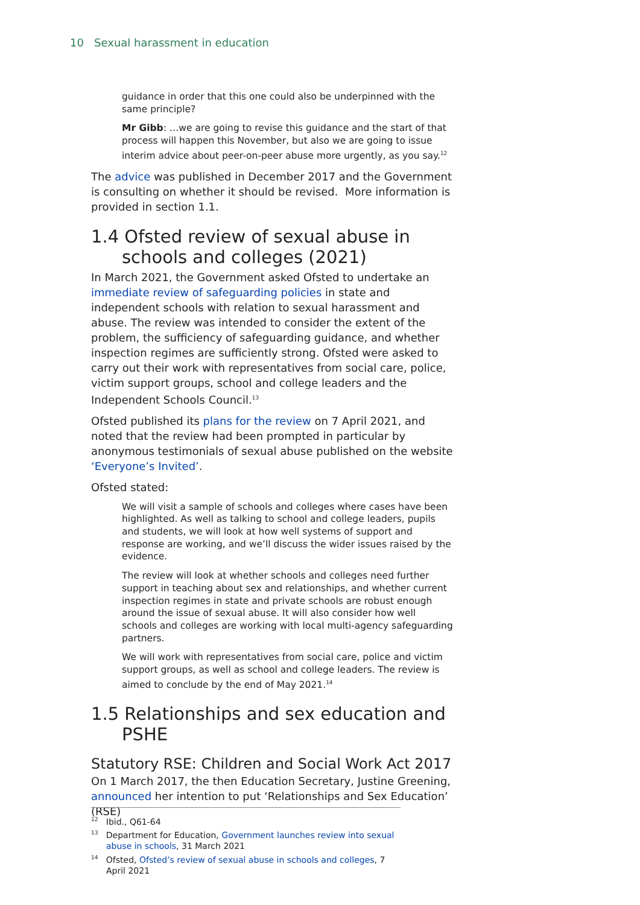10 Sexual harassment in education
guidance in order that this one could also be underpinned with the same principle?
Mr Gibb: …we are going to revise this guidance and the start of that process will happen this November, but also we are going to issue interim advice about peer-on-peer abuse more urgently, as you say.<sup>12</sup>
The advice was published in December 2017 and the Government is consulting on whether it should be revised. More information is provided in section 1.1.
1.4 Ofsted review of sexual abuse in schools and colleges (2021)
In March 2021, the Government asked Ofsted to undertake an immediate review of safeguarding policies in state and independent schools with relation to sexual harassment and abuse. The review was intended to consider the extent of the problem, the sufficiency of safeguarding guidance, and whether inspection regimes are sufficiently strong. Ofsted were asked to carry out their work with representatives from social care, police, victim support groups, school and college leaders and the Independent Schools Council.<sup>13</sup>
Ofsted published its plans for the review on 7 April 2021, and noted that the review had been prompted in particular by anonymous testimonials of sexual abuse published on the website ‘Everyone’s Invited’.
Ofsted stated:
We will visit a sample of schools and colleges where cases have been highlighted. As well as talking to school and college leaders, pupils and students, we will look at how well systems of support and response are working, and we’ll discuss the wider issues raised by the evidence.
The review will look at whether schools and colleges need further support in teaching about sex and relationships, and whether current inspection regimes in state and private schools are robust enough around the issue of sexual abuse. It will also consider how well schools and colleges are working with local multi-agency safeguarding partners.
We will work with representatives from social care, police and victim support groups, as well as school and college leaders. The review is aimed to conclude by the end of May 2021.<sup>14</sup>
1.5 Relationships and sex education and PSHE
Statutory RSE: Children and Social Work Act 2017
On 1 March 2017, the then Education Secretary, Justine Greening, announced her intention to put ‘Relationships and Sex Education’ (RSE)
<sup>12</sup> Ibid., Q61-64
<sup>13</sup> Department for Education, Government launches review into sexual abuse in schools, 31 March 2021
<sup>14</sup> Ofsted, Ofsted’s review of sexual abuse in schools and colleges, 7 April 2021